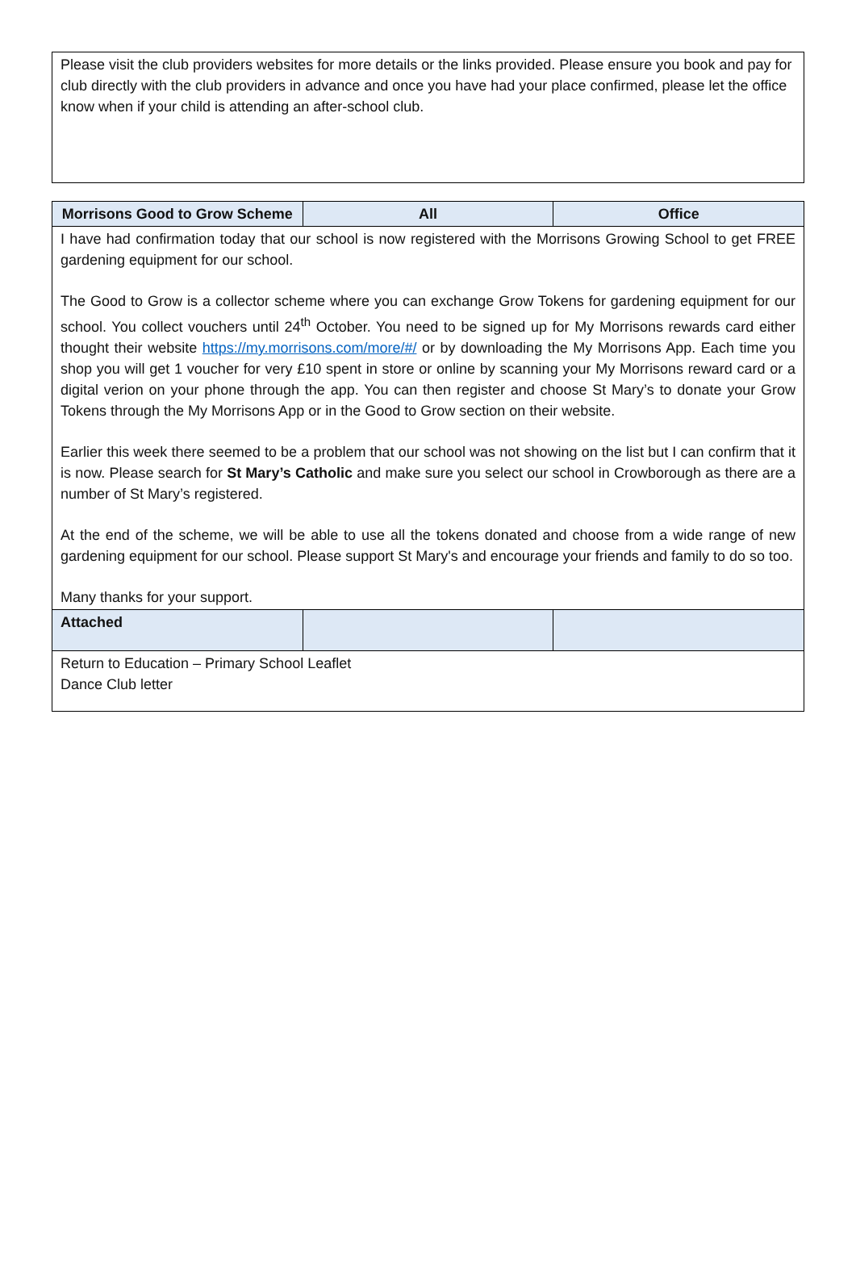Please visit the club providers websites for more details or the links provided. Please ensure you book and pay for club directly with the club providers in advance and once you have had your place confirmed, please let the office know when if your child is attending an after-school club.
| Morrisons Good to Grow Scheme | All | Office |
| --- | --- | --- |
| I have had confirmation today that our school is now registered with the Morrisons Growing School to get FREE gardening equipment for our school. The Good to Grow is a collector scheme where you can exchange Grow Tokens for gardening equipment for our school. You collect vouchers until 24<sup>th</sup> October. You need to be signed up for My Morrisons rewards card either thought their website https://my.morrisons.com/more/#/ or by downloading the My Morrisons App. Each time you shop you will get 1 voucher for very £10 spent in store or online by scanning your My Morrisons reward card or a digital verion on your phone through the app. You can then register and choose St Mary’s to donate your Grow Tokens through the My Morrisons App or in the Good to Grow section on their website. Earlier this week there seemed to be a problem that our school was not showing on the list but I can confirm that it is now. Please search for St Mary’s Catholic and make sure you select our school in Crowborough as there are a number of St Mary’s registered. At the end of the scheme, we will be able to use all the tokens donated and choose from a wide range of new gardening equipment for our school. Please support St Mary's and encourage your friends and family to do so too. Many thanks for your support. | | |
| Attached | | |
| Return to Education – Primary School Leaflet Dance Club letter | | |